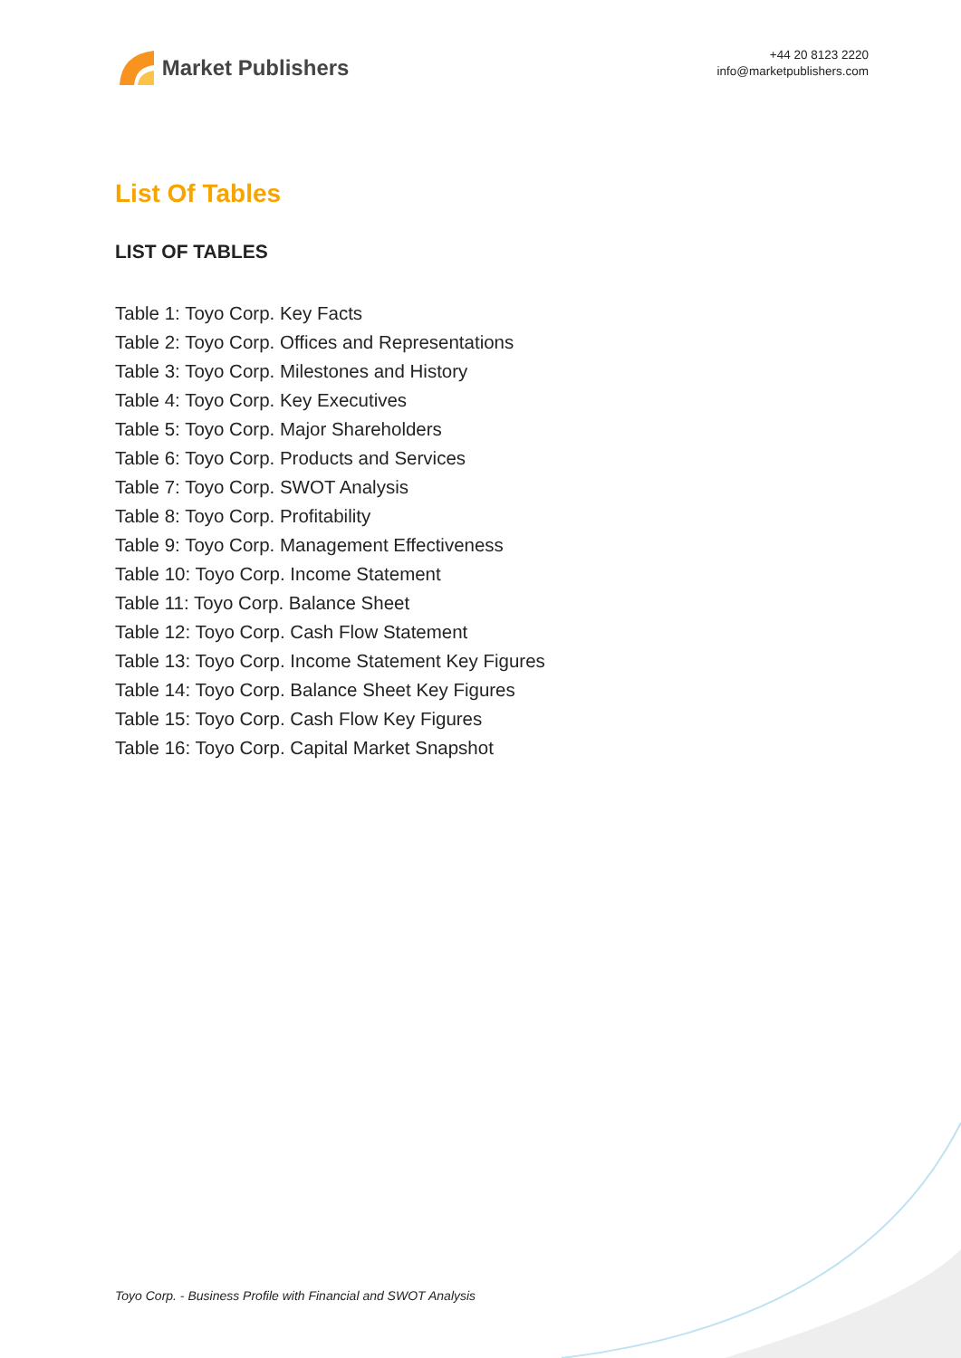Market Publishers
+44 20 8123 2220
info@marketpublishers.com
List Of Tables
LIST OF TABLES
Table 1: Toyo Corp. Key Facts
Table 2: Toyo Corp. Offices and Representations
Table 3: Toyo Corp. Milestones and History
Table 4: Toyo Corp. Key Executives
Table 5: Toyo Corp. Major Shareholders
Table 6: Toyo Corp. Products and Services
Table 7: Toyo Corp. SWOT Analysis
Table 8: Toyo Corp. Profitability
Table 9: Toyo Corp. Management Effectiveness
Table 10: Toyo Corp. Income Statement
Table 11: Toyo Corp. Balance Sheet
Table 12: Toyo Corp. Cash Flow Statement
Table 13: Toyo Corp. Income Statement Key Figures
Table 14: Toyo Corp. Balance Sheet Key Figures
Table 15: Toyo Corp. Cash Flow Key Figures
Table 16: Toyo Corp. Capital Market Snapshot
Toyo Corp. - Business Profile with Financial and SWOT Analysis